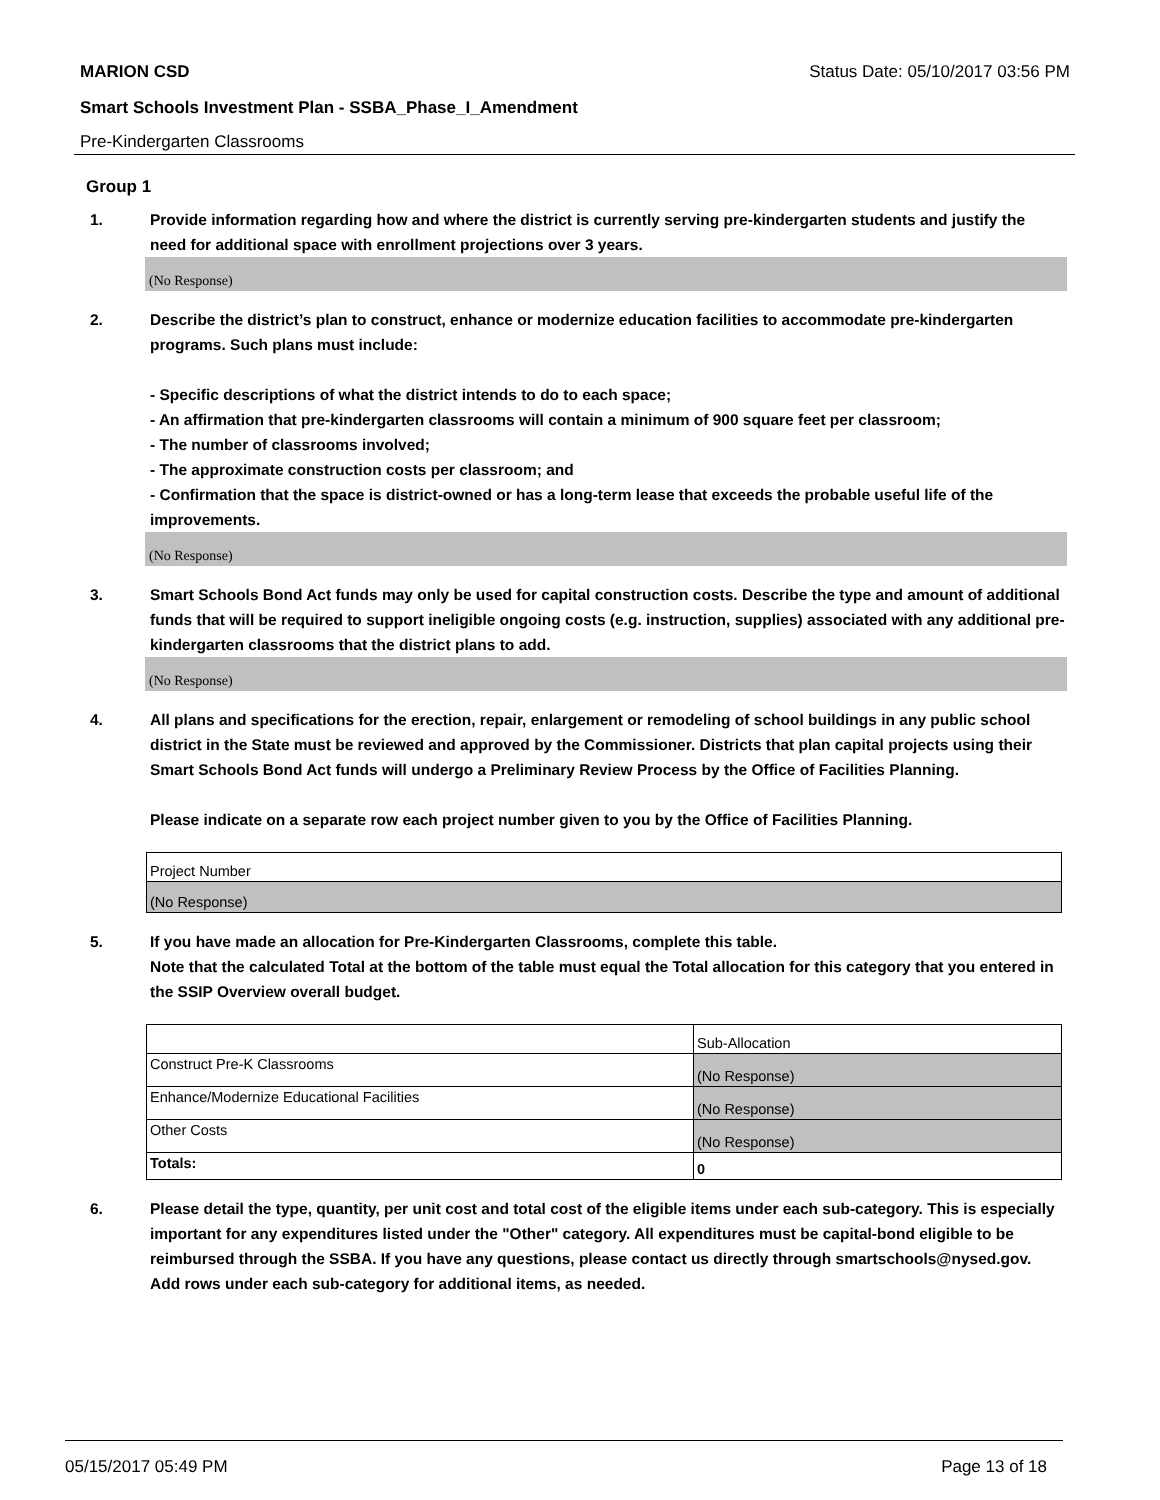MARION CSD Status Date: 05/10/2017 03:56 PM
Smart Schools Investment Plan - SSBA_Phase_I_Amendment
Pre-Kindergarten Classrooms
Group 1
1. Provide information regarding how and where the district is currently serving pre-kindergarten students and justify the need for additional space with enrollment projections over 3 years.
(No Response)
2. Describe the district’s plan to construct, enhance or modernize education facilities to accommodate pre-kindergarten programs. Such plans must include:
- Specific descriptions of what the district intends to do to each space;
- An affirmation that pre-kindergarten classrooms will contain a minimum of 900 square feet per classroom;
- The number of classrooms involved;
- The approximate construction costs per classroom; and
- Confirmation that the space is district-owned or has a long-term lease that exceeds the probable useful life of the improvements.
(No Response)
3. Smart Schools Bond Act funds may only be used for capital construction costs. Describe the type and amount of additional funds that will be required to support ineligible ongoing costs (e.g. instruction, supplies) associated with any additional pre-kindergarten classrooms that the district plans to add.
(No Response)
4. All plans and specifications for the erection, repair, enlargement or remodeling of school buildings in any public school district in the State must be reviewed and approved by the Commissioner. Districts that plan capital projects using their Smart Schools Bond Act funds will undergo a Preliminary Review Process by the Office of Facilities Planning.
Please indicate on a separate row each project number given to you by the Office of Facilities Planning.
| Project Number |
| (No Response) |
5. If you have made an allocation for Pre-Kindergarten Classrooms, complete this table.
Note that the calculated Total at the bottom of the table must equal the Total allocation for this category that you entered in the SSIP Overview overall budget.
| | Sub-Allocation |
| Construct Pre-K Classrooms | (No Response) |
| Enhance/Modernize Educational Facilities | (No Response) |
| Other Costs | (No Response) |
| Totals: | 0 |
6. Please detail the type, quantity, per unit cost and total cost of the eligible items under each sub-category. This is especially important for any expenditures listed under the "Other" category. All expenditures must be capital-bond eligible to be reimbursed through the SSBA. If you have any questions, please contact us directly through smartschools@nysed.gov.
Add rows under each sub-category for additional items, as needed.
05/15/2017 05:49 PM Page 13 of 18